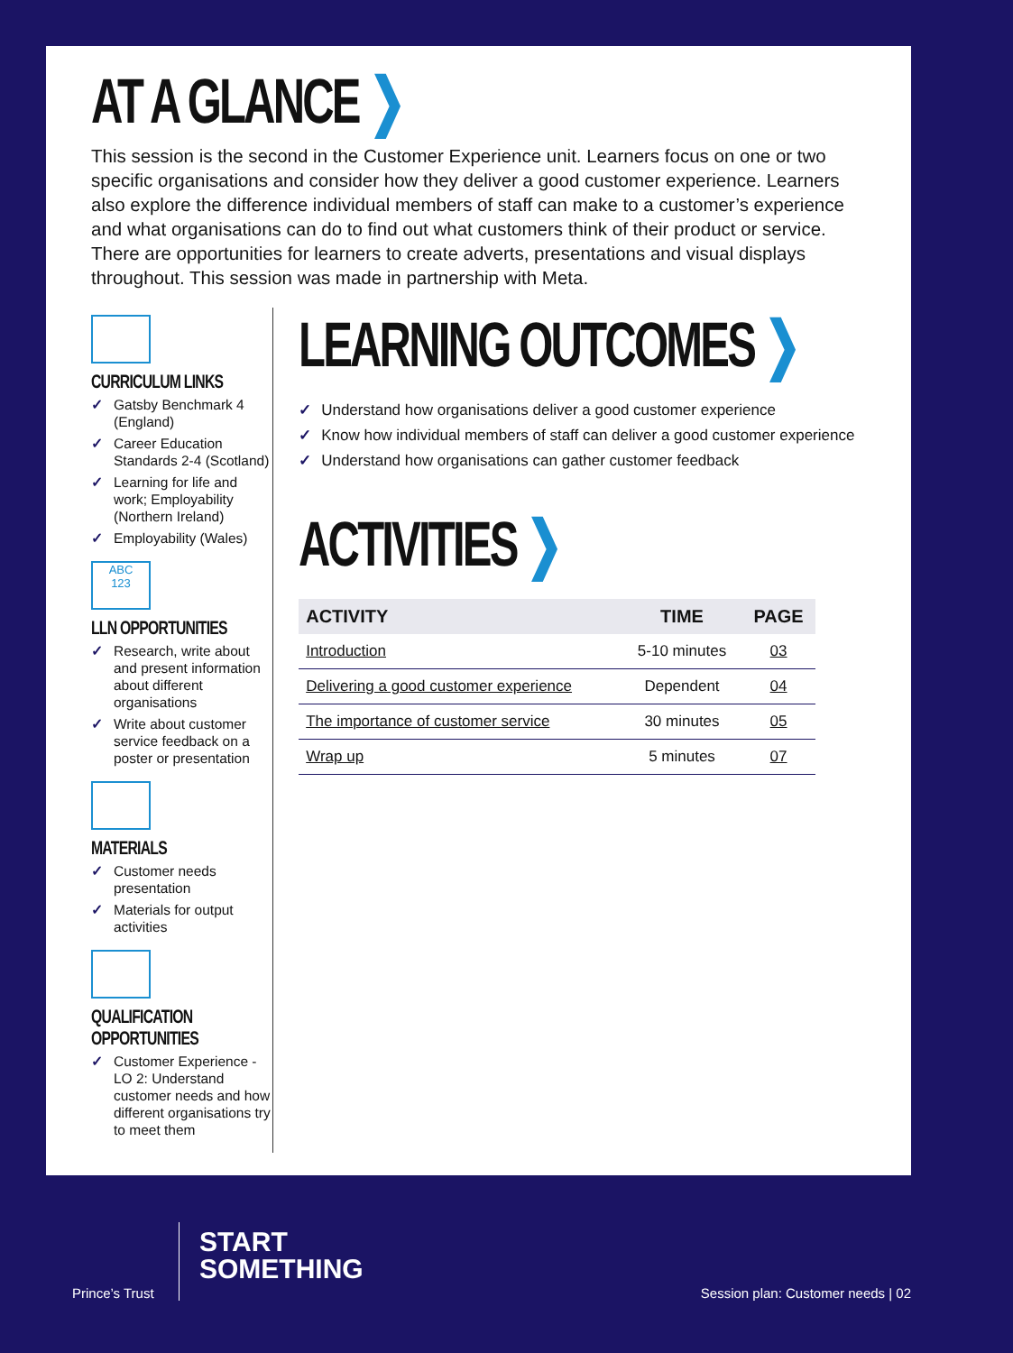AT A GLANCE ❯
This session is the second in the Customer Experience unit. Learners focus on one or two specific organisations and consider how they deliver a good customer experience. Learners also explore the difference individual members of staff can make to a customer’s experience and what organisations can do to find out what customers think of their product or service. There are opportunities for learners to create adverts, presentations and visual displays throughout. This session was made in partnership with Meta.
CURRICULUM LINKS
✓ Gatsby Benchmark 4 (England)
✓ Career Education Standards 2-4 (Scotland)
✓ Learning for life and work; Employability (Northern Ireland)
✓ Employability (Wales)
ABC
123
LLN OPPORTUNITIES
✓ Research, write about and present information about different organisations
✓ Write about customer service feedback on a poster or presentation
MATERIALS
✓ Customer needs presentation
✓ Materials for output activities
QUALIFICATION
OPPORTUNITIES
✓ Customer Experience - LO 2: Understand customer needs and how different organisations try to meet them
LEARNING OUTCOMES ❯
✓ Understand how organisations deliver a good customer experience
✓ Know how individual members of staff can deliver a good customer experience
✓ Understand how organisations can gather customer feedback
ACTIVITIES ❯
| ACTIVITY | TIME | PAGE |
| --- | --- | --- |
| Introduction | 5-10 minutes | 03 |
| Delivering a good customer experience | Dependent | 04 |
| The importance of customer service | 30 minutes | 05 |
| Wrap up | 5 minutes | 07 |
Prince’s Trust
START
SOMETHING
Session plan: Customer needs | 02